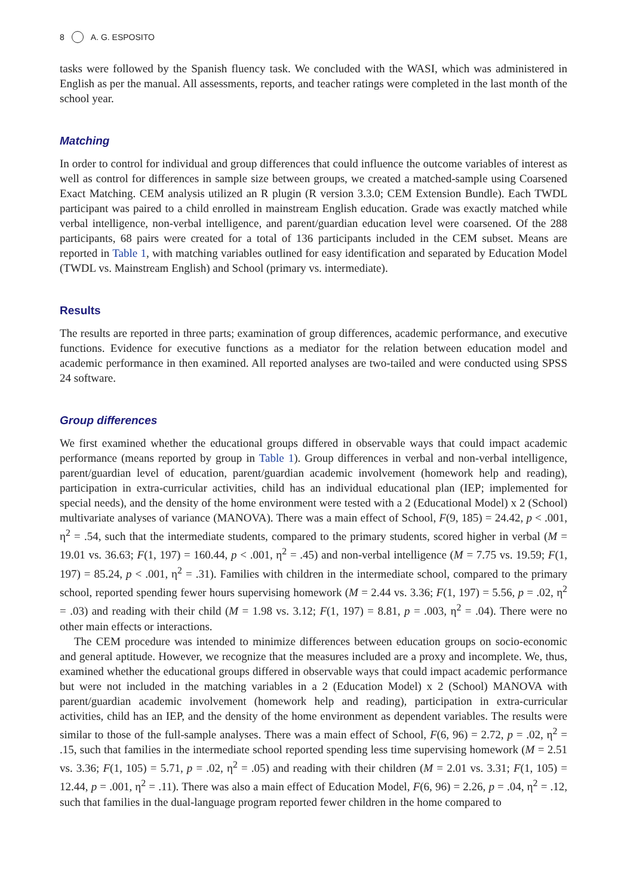8 A. G. ESPOSITO
tasks were followed by the Spanish fluency task. We concluded with the WASI, which was administered in English as per the manual. All assessments, reports, and teacher ratings were completed in the last month of the school year.
Matching
In order to control for individual and group differences that could influence the outcome variables of interest as well as control for differences in sample size between groups, we created a matched-sample using Coarsened Exact Matching. CEM analysis utilized an R plugin (R version 3.3.0; CEM Extension Bundle). Each TWDL participant was paired to a child enrolled in mainstream English education. Grade was exactly matched while verbal intelligence, non-verbal intelligence, and parent/guardian education level were coarsened. Of the 288 participants, 68 pairs were created for a total of 136 participants included in the CEM subset. Means are reported in Table 1, with matching variables outlined for easy identification and separated by Education Model (TWDL vs. Mainstream English) and School (primary vs. intermediate).
Results
The results are reported in three parts; examination of group differences, academic performance, and executive functions. Evidence for executive functions as a mediator for the relation between education model and academic performance in then examined. All reported analyses are two-tailed and were conducted using SPSS 24 software.
Group differences
We first examined whether the educational groups differed in observable ways that could impact academic performance (means reported by group in Table 1). Group differences in verbal and non-verbal intelligence, parent/guardian level of education, parent/guardian academic involvement (homework help and reading), participation in extra-curricular activities, child has an individual educational plan (IEP; implemented for special needs), and the density of the home environment were tested with a 2 (Educational Model) x 2 (School) multivariate analyses of variance (MANOVA). There was a main effect of School, F(9, 185) = 24.42, p < .001, η<sup>2</sup> = .54, such that the intermediate students, compared to the primary students, scored higher in verbal (M = 19.01 vs. 36.63; F(1, 197) = 160.44, p < .001, η<sup>2</sup> = .45) and non-verbal intelligence (M = 7.75 vs. 19.59; F(1, 197) = 85.24, p < .001, η<sup>2</sup> = .31). Families with children in the intermediate school, compared to the primary school, reported spending fewer hours supervising homework (M = 2.44 vs. 3.36; F(1, 197) = 5.56, p = .02, η<sup>2</sup> = .03) and reading with their child (M = 1.98 vs. 3.12; F(1, 197) = 8.81, p = .003, η<sup>2</sup> = .04). There were no other main effects or interactions.
The CEM procedure was intended to minimize differences between education groups on socio-economic and general aptitude. However, we recognize that the measures included are a proxy and incomplete. We, thus, examined whether the educational groups differed in observable ways that could impact academic performance but were not included in the matching variables in a 2 (Education Model) x 2 (School) MANOVA with parent/guardian academic involvement (homework help and reading), participation in extra-curricular activities, child has an IEP, and the density of the home environment as dependent variables. The results were similar to those of the full-sample analyses. There was a main effect of School, F(6, 96) = 2.72, p = .02, η<sup>2</sup> = .15, such that families in the intermediate school reported spending less time supervising homework (M = 2.51 vs. 3.36; F(1, 105) = 5.71, p = .02, η<sup>2</sup> = .05) and reading with their children (M = 2.01 vs. 3.31; F(1, 105) = 12.44, p = .001, η<sup>2</sup> = .11). There was also a main effect of Education Model, F(6, 96) = 2.26, p = .04, η<sup>2</sup> = .12, such that families in the dual-language program reported fewer children in the home compared to